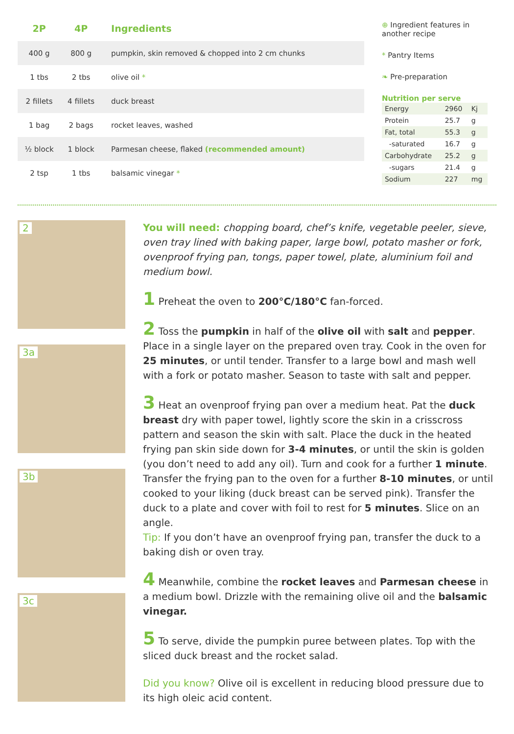| 2P | 4P | Ingredients |
| --- | --- | --- |
| 400 g | 800 g | pumpkin, skin removed & chopped into 2 cm chunks |
| 1 tbs | 2 tbs | olive oil * |
| 2 fillets | 4 fillets | duck breast |
| 1 bag | 2 bags | rocket leaves, washed |
| ½ block | 1 block | Parmesan cheese, flaked (recommended amount) |
| 2 tsp | 1 tbs | balsamic vinegar * |
⊕ Ingredient features in another recipe
* Pantry Items
❧ Pre-preparation
Nutrition per serve
| Energy | 2960 | Kj |
| Protein | 25.7 | g |
| Fat, total | 55.3 | g |
| -saturated | 16.7 | g |
| Carbohydrate | 25.2 | g |
| -sugars | 21.4 | g |
| Sodium | 227 | mg |
2
3a
3b
3c
You will need: chopping board, chef’s knife, vegetable peeler, sieve, oven tray lined with baking paper, large bowl, potato masher or fork, ovenproof frying pan, tongs, paper towel, plate, aluminium foil and medium bowl.
1 Preheat the oven to 200°C/180°C fan-forced.
2 Toss the pumpkin in half of the olive oil with salt and pepper. Place in a single layer on the prepared oven tray. Cook in the oven for 25 minutes, or until tender. Transfer to a large bowl and mash well with a fork or potato masher. Season to taste with salt and pepper.
3 Heat an ovenproof frying pan over a medium heat. Pat the duck breast dry with paper towel, lightly score the skin in a crisscross pattern and season the skin with salt. Place the duck in the heated frying pan skin side down for 3-4 minutes, or until the skin is golden (you don’t need to add any oil). Turn and cook for a further 1 minute. Transfer the frying pan to the oven for a further 8-10 minutes, or until cooked to your liking (duck breast can be served pink). Transfer the duck to a plate and cover with foil to rest for 5 minutes. Slice on an angle.
Tip: If you don’t have an ovenproof frying pan, transfer the duck to a baking dish or oven tray.
4 Meanwhile, combine the rocket leaves and Parmesan cheese in a medium bowl. Drizzle with the remaining olive oil and the balsamic vinegar.
5 To serve, divide the pumpkin puree between plates. Top with the sliced duck breast and the rocket salad.
Did you know? Olive oil is excellent in reducing blood pressure due to its high oleic acid content.